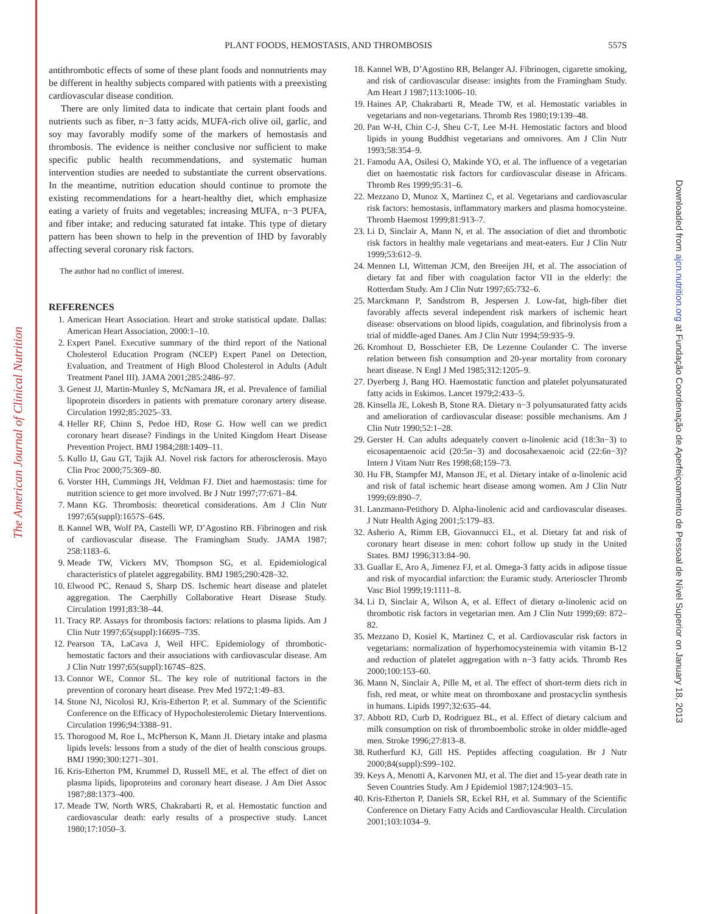The American Journal of Clinical Nutrition
Downloaded from ajcn.nutrition.org at Fundação Coordenação de Aperfeiçoamento de Pessoal de Nível Superior on January 18, 2013
PLANT FOODS, HEMOSTASIS, AND THROMBOSIS 557S
antithrombotic effects of some of these plant foods and nonnutrients may be different in healthy subjects compared with patients with a preexisting cardiovascular disease condition.
There are only limited data to indicate that certain plant foods and nutrients such as fiber, n−3 fatty acids, MUFA-rich olive oil, garlic, and soy may favorably modify some of the markers of hemostasis and thrombosis. The evidence is neither conclusive nor sufficient to make specific public health recommendations, and systematic human intervention studies are needed to substantiate the current observations. In the meantime, nutrition education should continue to promote the existing recommendations for a heart-healthy diet, which emphasize eating a variety of fruits and vegetables; increasing MUFA, n−3 PUFA, and fiber intake; and reducing saturated fat intake. This type of dietary pattern has been shown to help in the prevention of IHD by favorably affecting several coronary risk factors.
The author had no conflict of interest.
REFERENCES
1. American Heart Association. Heart and stroke statistical update. Dallas: American Heart Association, 2000:1–10.
2. Expert Panel. Executive summary of the third report of the National Cholesterol Education Program (NCEP) Expert Panel on Detection, Evaluation, and Treatment of High Blood Cholesterol in Adults (Adult Treatment Panel III). JAMA 2001;285:2486–97.
3. Genest JJ, Martin-Munley S, McNamara JR, et al. Prevalence of familial lipoprotein disorders in patients with premature coronary artery disease. Circulation 1992;85:2025–33.
4. Heller RF, Chinn S, Pedoe HD, Rose G. How well can we predict coronary heart disease? Findings in the United Kingdom Heart Disease Prevention Project. BMJ 1984;288:1409–11.
5. Kullo IJ, Gau GT, Tajik AJ. Novel risk factors for atherosclerosis. Mayo Clin Proc 2000;75:369–80.
6. Vorster HH, Cummings JH, Veldman FJ. Diet and haemostasis: time for nutrition science to get more involved. Br J Nutr 1997;77:671–84.
7. Mann KG. Thrombosis: theoretical considerations. Am J Clin Nutr 1997;65(suppl):1657S–64S.
8. Kannel WB, Wolf PA, Castelli WP, D’Agostino RB. Fibrinogen and risk of cardiovascular disease. The Framingham Study. JAMA 1987; 258:1183–6.
9. Meade TW, Vickers MV, Thompson SG, et al. Epidemiological characteristics of platelet aggregability. BMJ 1985;290:428–32.
10. Elwood PC, Renaud S, Sharp DS. Ischemic heart disease and platelet aggregation. The Caerphilly Collaborative Heart Disease Study. Circulation 1991;83:38–44.
11. Tracy RP. Assays for thrombosis factors: relations to plasma lipids. Am J Clin Nutr 1997;65(suppl):1669S–73S.
12. Pearson TA, LaCava J, Weil HFC. Epidemiology of thrombotic-hemostatic factors and their associations with cardiovascular disease. Am J Clin Nutr 1997;65(suppl):1674S–82S.
13. Connor WE, Connor SL. The key role of nutritional factors in the prevention of coronary heart disease. Prev Med 1972;1:49–83.
14. Stone NJ, Nicolosi RJ, Kris-Etherton P, et al. Summary of the Scientific Conference on the Efficacy of Hypocholesterolemic Dietary Interventions. Circulation 1996;94:3388–91.
15. Thorogood M, Roe L, McPherson K, Mann JI. Dietary intake and plasma lipids levels: lessons from a study of the diet of health conscious groups. BMJ 1990;300:1271–301.
16. Kris-Etherton PM, Krummel D, Russell ME, et al. The effect of diet on plasma lipids, lipoproteins and coronary heart disease. J Am Diet Assoc 1987;88:1373–400.
17. Meade TW, North WRS, Chakrabarti R, et al. Hemostatic function and cardiovascular death: early results of a prospective study. Lancet 1980;17:1050–3.
18. Kannel WB, D’Agostino RB, Belanger AJ. Fibrinogen, cigarette smoking, and risk of cardiovascular disease: insights from the Framingham Study. Am Heart J 1987;113:1006–10.
19. Haines AP, Chakrabarti R, Meade TW, et al. Hemostatic variables in vegetarians and non-vegetarians. Thromb Res 1980;19:139–48.
20. Pan W-H, Chin C-J, Sheu C-T, Lee M-H. Hemostatic factors and blood lipids in young Buddhist vegetarians and omnivores. Am J Clin Nutr 1993;58:354–9.
21. Famodu AA, Osilesi O, Makinde YO, et al. The influence of a vegetarian diet on haemostatic risk factors for cardiovascular disease in Africans. Thromb Res 1999;95:31–6.
22. Mezzano D, Munoz X, Martinez C, et al. Vegetarians and cardiovascular risk factors: hemostasis, inflammatory markers and plasma homocysteine. Thromb Haemost 1999;81:913–7.
23. Li D, Sinclair A, Mann N, et al. The association of diet and thrombotic risk factors in healthy male vegetarians and meat-eaters. Eur J Clin Nutr 1999;53:612–9.
24. Mennen LI, Witteman JCM, den Breeijen JH, et al. The association of dietary fat and fiber with coagulation factor VII in the elderly: the Rotterdam Study. Am J Clin Nutr 1997;65:732–6.
25. Marckmann P, Sandstrom B, Jespersen J. Low-fat, high-fiber diet favorably affects several independent risk markers of ischemic heart disease: observations on blood lipids, coagulation, and fibrinolysis from a trial of middle-aged Danes. Am J Clin Nutr 1994;59:935–9.
26. Kromhout D, Bosschieter EB, De Lezenne Coulander C. The inverse relation between fish consumption and 20-year mortality from coronary heart disease. N Engl J Med 1985;312:1205–9.
27. Dyerberg J, Bang HO. Haemostatic function and platelet polyunsaturated fatty acids in Eskimos. Lancet 1979;2:433–5.
28. Kinsella JE, Lokesh B, Stone RA. Dietary n−3 polyunsaturated fatty acids and amelioration of cardiovascular disease: possible mechanisms. Am J Clin Nutr 1990;52:1–28.
29. Gerster H. Can adults adequately convert α-linolenic acid (18:3n−3) to eicosapentaenoic acid (20:5n−3) and docosahexaenoic acid (22:6n−3)? Intern J Vitam Nutr Res 1998;68;159–73.
30. Hu FB, Stampfer MJ, Manson JE, et al. Dietary intake of α-linolenic acid and risk of fatal ischemic heart disease among women. Am J Clin Nutr 1999;69:890–7.
31. Lanzmann-Petithory D. Alpha-linolenic acid and cardiovascular diseases. J Nutr Health Aging 2001;5:179–83.
32. Asherio A, Rimm EB, Giovannucci EL, et al. Dietary fat and risk of coronary heart disease in men: cohort follow up study in the United States. BMJ 1996;313:84–90.
33. Guallar E, Aro A, Jimenez FJ, et al. Omega-3 fatty acids in adipose tissue and risk of myocardial infarction: the Euramic study. Arterioscler Thromb Vasc Biol 1999;19:1111–8.
34. Li D, Sinclair A, Wilson A, et al. Effect of dietary α-linolenic acid on thrombotic risk factors in vegetarian men. Am J Clin Nutr 1999;69: 872–82.
35. Mezzano D, Kosiel K, Martinez C, et al. Cardiovascular risk factors in vegetarians: normalization of hyperhomocysteinemia with vitamin B-12 and reduction of platelet aggregation with n−3 fatty acids. Thromb Res 2000;100:153–60.
36. Mann N, Sinclair A, Pille M, et al. The effect of short-term diets rich in fish, red meat, or white meat on thromboxane and prostacyclin synthesis in humans. Lipids 1997;32:635–44.
37. Abbott RD, Curb D, Rodriguez BL, et al. Effect of dietary calcium and milk consumption on risk of thromboembolic stroke in older middle-aged men. Stroke 1996;27:813–8.
38. Rutherfurd KJ, Gill HS. Peptides affecting coagulation. Br J Nutr 2000;84(suppl):S99–102.
39. Keys A, Menotti A, Karvonen MJ, et al. The diet and 15-year death rate in Seven Countries Study. Am J Epidemiol 1987;124:903–15.
40. Kris-Etherton P, Daniels SR, Eckel RH, et al. Summary of the Scientific Conference on Dietary Fatty Acids and Cardiovascular Health. Circulation 2001;103:1034–9.